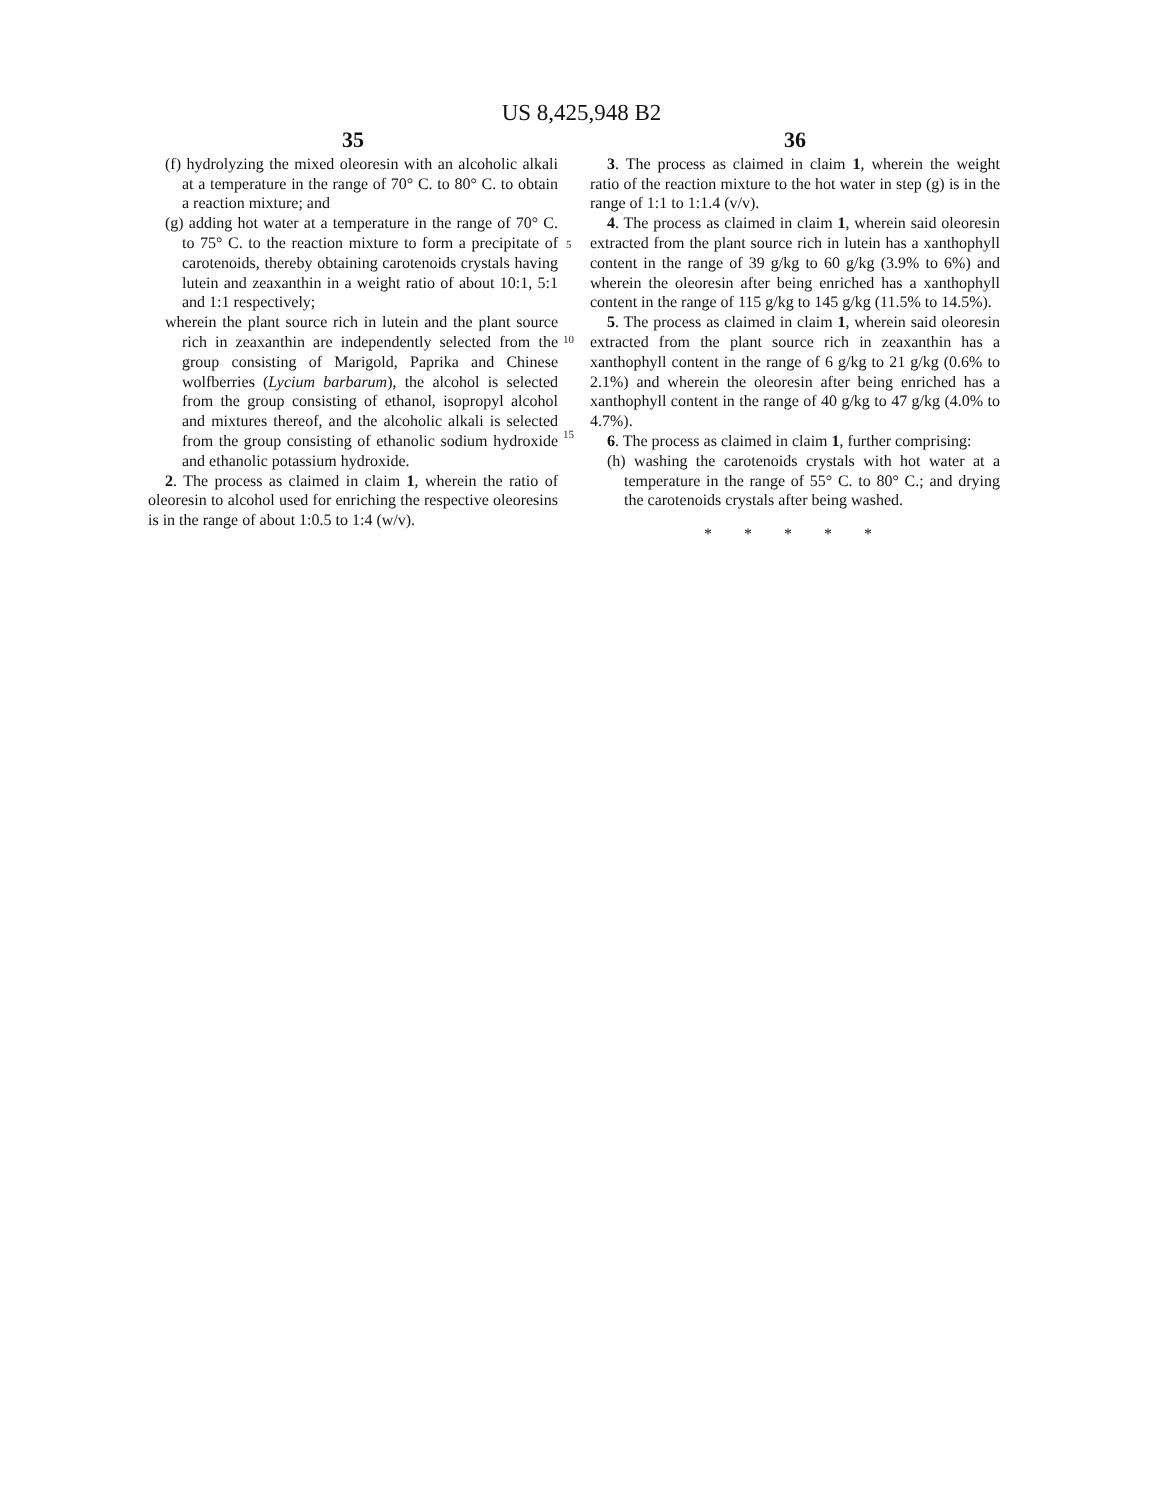US 8,425,948 B2
35
(f) hydrolyzing the mixed oleoresin with an alcoholic alkali at a temperature in the range of 70° C. to 80° C. to obtain a reaction mixture; and
(g) adding hot water at a temperature in the range of 70° C. to 75° C. to the reaction mixture to form a precipitate of carotenoids, thereby obtaining carotenoids crystals having lutein and zeaxanthin in a weight ratio of about 10:1, 5:1 and 1:1 respectively;
wherein the plant source rich in lutein and the plant source rich in zeaxanthin are independently selected from the group consisting of Marigold, Paprika and Chinese wolfberries (Lycium barbarum), the alcohol is selected from the group consisting of ethanol, isopropyl alcohol and mixtures thereof, and the alcoholic alkali is selected from the group consisting of ethanolic sodium hydroxide and ethanolic potassium hydroxide.
2. The process as claimed in claim 1, wherein the ratio of oleoresin to alcohol used for enriching the respective oleoresins is in the range of about 1:0.5 to 1:4 (w/v).
5
10
15
36
3. The process as claimed in claim 1, wherein the weight ratio of the reaction mixture to the hot water in step (g) is in the range of 1:1 to 1:1.4 (v/v).
4. The process as claimed in claim 1, wherein said oleoresin extracted from the plant source rich in lutein has a xanthophyll content in the range of 39 g/kg to 60 g/kg (3.9% to 6%) and wherein the oleoresin after being enriched has a xanthophyll content in the range of 115 g/kg to 145 g/kg (11.5% to 14.5%).
5. The process as claimed in claim 1, wherein said oleoresin extracted from the plant source rich in zeaxanthin has a xanthophyll content in the range of 6 g/kg to 21 g/kg (0.6% to 2.1%) and wherein the oleoresin after being enriched has a xanthophyll content in the range of 40 g/kg to 47 g/kg (4.0% to 4.7%).
6. The process as claimed in claim 1, further comprising:
(h) washing the carotenoids crystals with hot water at a temperature in the range of 55° C. to 80° C.; and drying the carotenoids crystals after being washed.
* * * * *